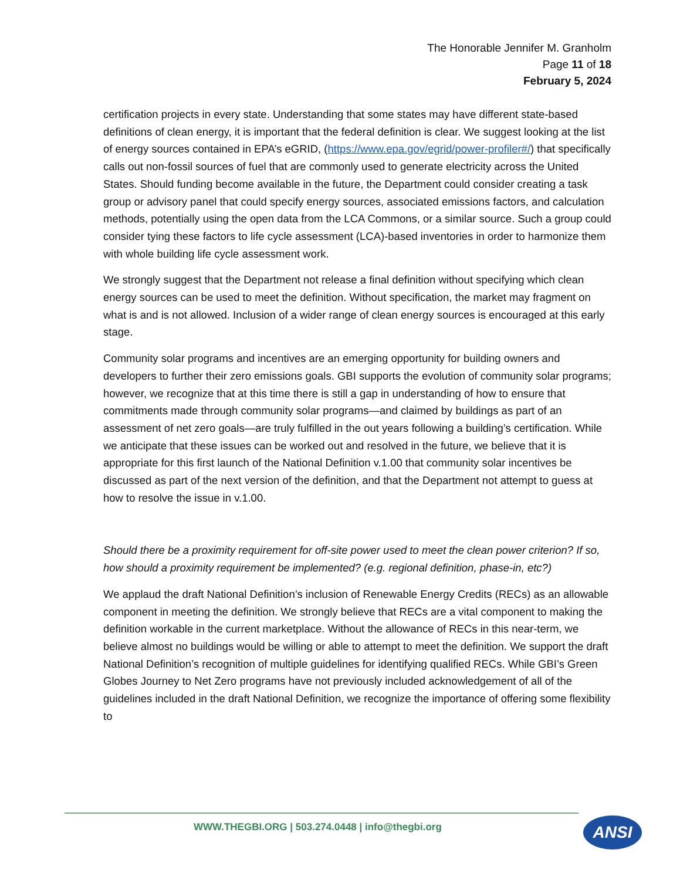The Honorable Jennifer M. Granholm
Page 11 of 18
February 5, 2024
certification projects in every state. Understanding that some states may have different state-based definitions of clean energy, it is important that the federal definition is clear. We suggest looking at the list of energy sources contained in EPA’s eGRID, (https://www.epa.gov/egrid/power-profiler#/) that specifically calls out non-fossil sources of fuel that are commonly used to generate electricity across the United States. Should funding become available in the future, the Department could consider creating a task group or advisory panel that could specify energy sources, associated emissions factors, and calculation methods, potentially using the open data from the LCA Commons, or a similar source. Such a group could consider tying these factors to life cycle assessment (LCA)-based inventories in order to harmonize them with whole building life cycle assessment work.
We strongly suggest that the Department not release a final definition without specifying which clean energy sources can be used to meet the definition. Without specification, the market may fragment on what is and is not allowed. Inclusion of a wider range of clean energy sources is encouraged at this early stage.
Community solar programs and incentives are an emerging opportunity for building owners and developers to further their zero emissions goals. GBI supports the evolution of community solar programs; however, we recognize that at this time there is still a gap in understanding of how to ensure that commitments made through community solar programs—and claimed by buildings as part of an assessment of net zero goals—are truly fulfilled in the out years following a building’s certification. While we anticipate that these issues can be worked out and resolved in the future, we believe that it is appropriate for this first launch of the National Definition v.1.00 that community solar incentives be discussed as part of the next version of the definition, and that the Department not attempt to guess at how to resolve the issue in v.1.00.
Should there be a proximity requirement for off-site power used to meet the clean power criterion? If so, how should a proximity requirement be implemented? (e.g. regional definition, phase-in, etc?)
We applaud the draft National Definition’s inclusion of Renewable Energy Credits (RECs) as an allowable component in meeting the definition. We strongly believe that RECs are a vital component to making the definition workable in the current marketplace. Without the allowance of RECs in this near-term, we believe almost no buildings would be willing or able to attempt to meet the definition. We support the draft National Definition’s recognition of multiple guidelines for identifying qualified RECs. While GBI’s Green Globes Journey to Net Zero programs have not previously included acknowledgement of all of the guidelines included in the draft National Definition, we recognize the importance of offering some flexibility to
WWW.THEGBI.ORG | 503.274.0448 | info@thegbi.org
ANSI